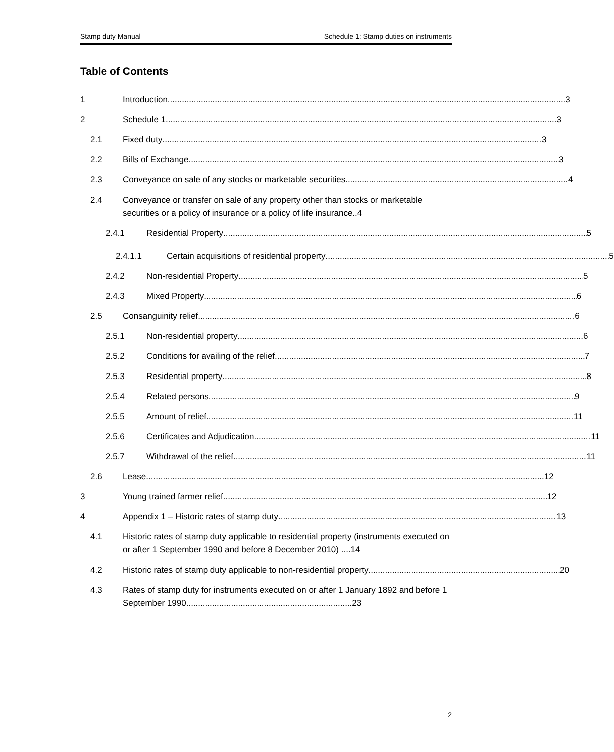Stamp duty Manual Schedule 1: Stamp duties on instruments
Table of Contents
1 Introduction 3
2 Schedule 1 3
2.1 Fixed duty 3
2.2 Bills of Exchange 3
2.3 Conveyance on sale of any stocks or marketable securities 4
2.4 Conveyance or transfer on sale of any property other than stocks or marketable securities or a policy of insurance or a policy of life insurance..4
2.4.1 Residential Property 5
2.4.1.1 Certain acquisitions of residential property 5
2.4.2 Non-residential Property 5
2.4.3 Mixed Property 6
2.5 Consanguinity relief 6
2.5.1 Non-residential property 6
2.5.2 Conditions for availing of the relief 7
2.5.3 Residential property 8
2.5.4 Related persons 9
2.5.5 Amount of relief 11
2.5.6 Certificates and Adjudication 11
2.5.7 Withdrawal of the relief 11
2.6 Lease 12
3 Young trained farmer relief 12
4 Appendix 1 – Historic rates of stamp duty 13
4.1 Historic rates of stamp duty applicable to residential property (instruments executed on or after 1 September 1990 and before 8 December 2010) ....14
4.2 Historic rates of stamp duty applicable to non-residential property 20
4.3 Rates of stamp duty for instruments executed on or after 1 January 1892 and before 1 September 1990......................................................................23
2